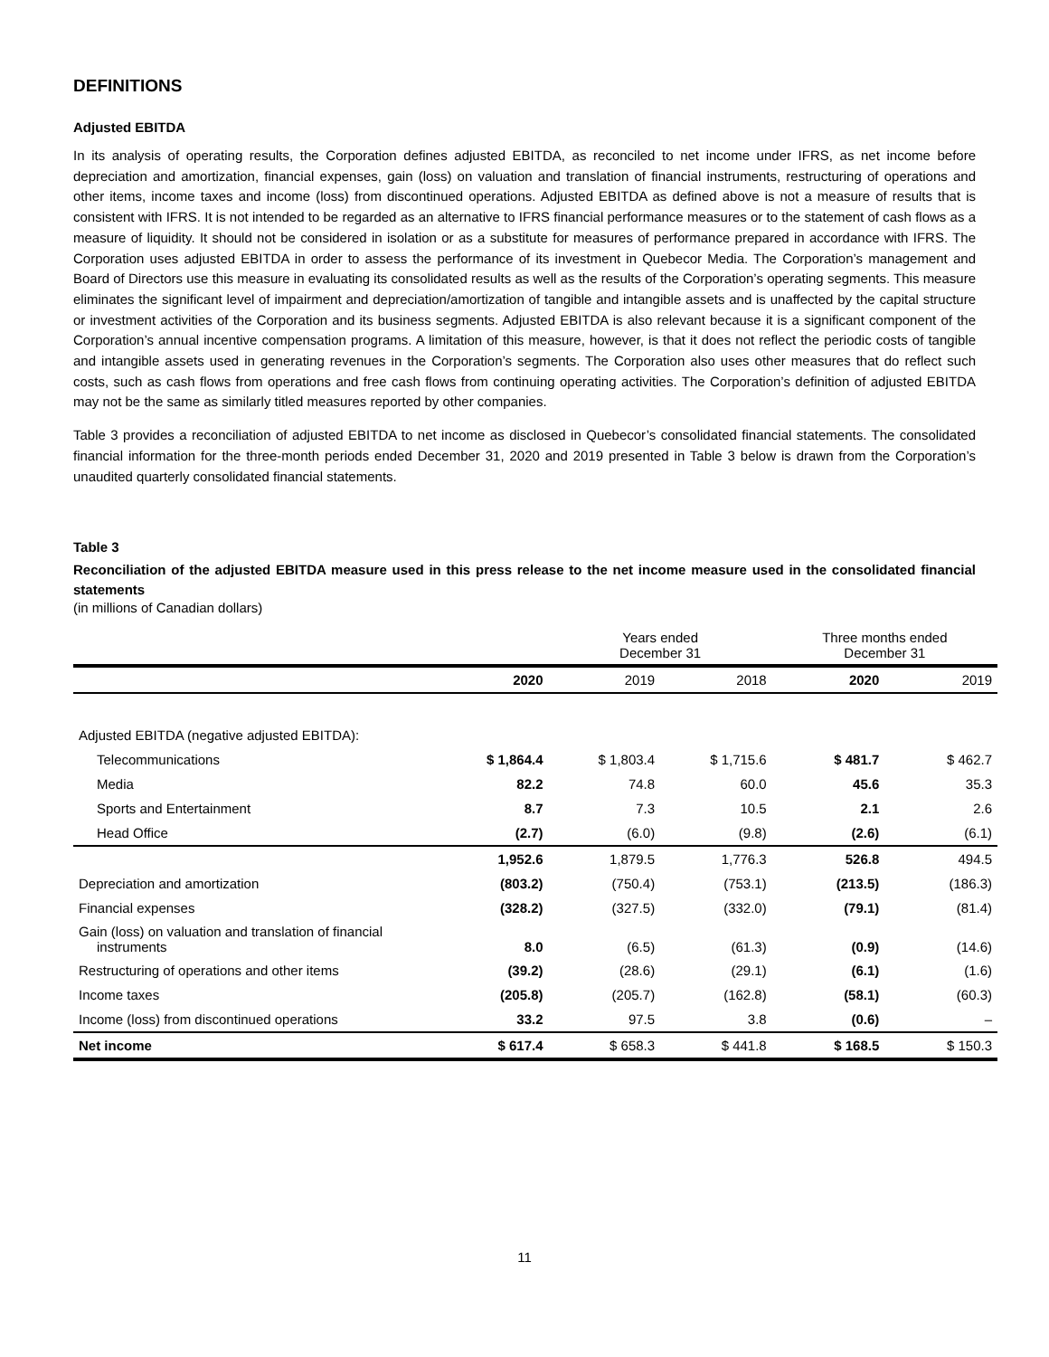DEFINITIONS
Adjusted EBITDA
In its analysis of operating results, the Corporation defines adjusted EBITDA, as reconciled to net income under IFRS, as net income before depreciation and amortization, financial expenses, gain (loss) on valuation and translation of financial instruments, restructuring of operations and other items, income taxes and income (loss) from discontinued operations. Adjusted EBITDA as defined above is not a measure of results that is consistent with IFRS. It is not intended to be regarded as an alternative to IFRS financial performance measures or to the statement of cash flows as a measure of liquidity. It should not be considered in isolation or as a substitute for measures of performance prepared in accordance with IFRS. The Corporation uses adjusted EBITDA in order to assess the performance of its investment in Quebecor Media. The Corporation’s management and Board of Directors use this measure in evaluating its consolidated results as well as the results of the Corporation’s operating segments. This measure eliminates the significant level of impairment and depreciation/amortization of tangible and intangible assets and is unaffected by the capital structure or investment activities of the Corporation and its business segments. Adjusted EBITDA is also relevant because it is a significant component of the Corporation’s annual incentive compensation programs. A limitation of this measure, however, is that it does not reflect the periodic costs of tangible and intangible assets used in generating revenues in the Corporation’s segments. The Corporation also uses other measures that do reflect such costs, such as cash flows from operations and free cash flows from continuing operating activities. The Corporation’s definition of adjusted EBITDA may not be the same as similarly titled measures reported by other companies.
Table 3 provides a reconciliation of adjusted EBITDA to net income as disclosed in Quebecor’s consolidated financial statements. The consolidated financial information for the three-month periods ended December 31, 2020 and 2019 presented in Table 3 below is drawn from the Corporation’s unaudited quarterly consolidated financial statements.
Table 3
Reconciliation of the adjusted EBITDA measure used in this press release to the net income measure used in the consolidated financial statements
(in millions of Canadian dollars)
| | | Years ended December 31 | | Three months ended December 31 | |
| | 2020 | 2019 | 2018 | 2020 | 2019 |
| Adjusted EBITDA (negative adjusted EBITDA): | | | | | |
| Telecommunications | $ 1,864.4 | $ 1,803.4 | $ 1,715.6 | $ 481.7 | $ 462.7 |
| Media | 82.2 | 74.8 | 60.0 | 45.6 | 35.3 |
| Sports and Entertainment | 8.7 | 7.3 | 10.5 | 2.1 | 2.6 |
| Head Office | (2.7) | (6.0) | (9.8) | (2.6) | (6.1) |
| | 1,952.6 | 1,879.5 | 1,776.3 | 526.8 | 494.5 |
| Depreciation and amortization | (803.2) | (750.4) | (753.1) | (213.5) | (186.3) |
| Financial expenses | (328.2) | (327.5) | (332.0) | (79.1) | (81.4) |
| Gain (loss) on valuation and translation of financial instruments | 8.0 | (6.5) | (61.3) | (0.9) | (14.6) |
| Restructuring of operations and other items | (39.2) | (28.6) | (29.1) | (6.1) | (1.6) |
| Income taxes | (205.8) | (205.7) | (162.8) | (58.1) | (60.3) |
| Income (loss) from discontinued operations | 33.2 | 97.5 | 3.8 | (0.6) | – |
| Net income | $ 617.4 | $ 658.3 | $ 441.8 | $ 168.5 | $ 150.3 |
11